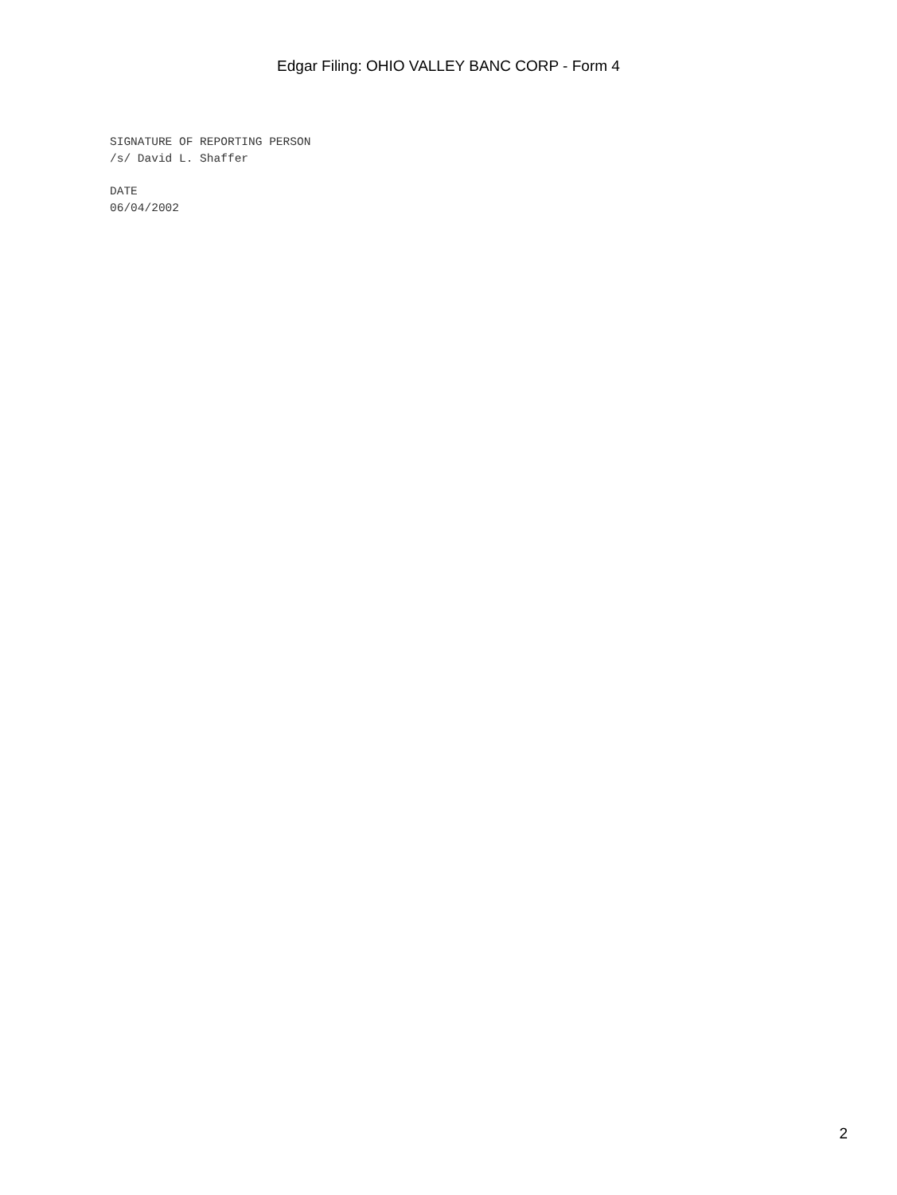Edgar Filing: OHIO VALLEY BANC CORP - Form 4
SIGNATURE OF REPORTING PERSON
/s/ David L. Shaffer
DATE
06/04/2002
2